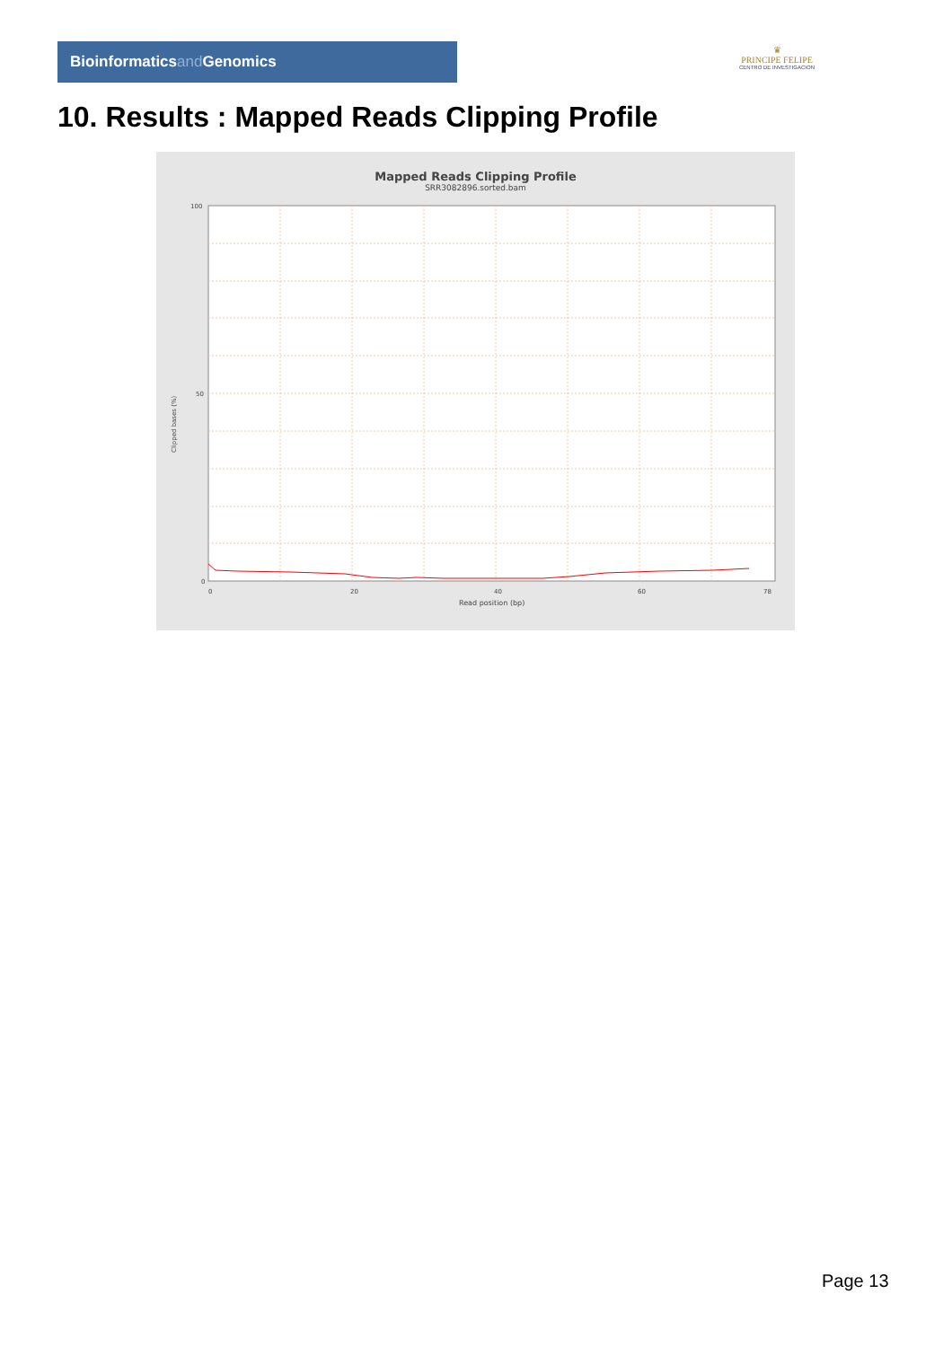Bioinformaticsand Genomics
♛
PRINCIPE FELIPE
CENTRO DE INVESTIGACION
10. Results : Mapped Reads Clipping Profile
Mapped Reads Clipping Profile
SRR3082896.sorted.bam
100
50
0
0
20
40
60
78
Read position (bp)
Clipped bases (%)
Page 13